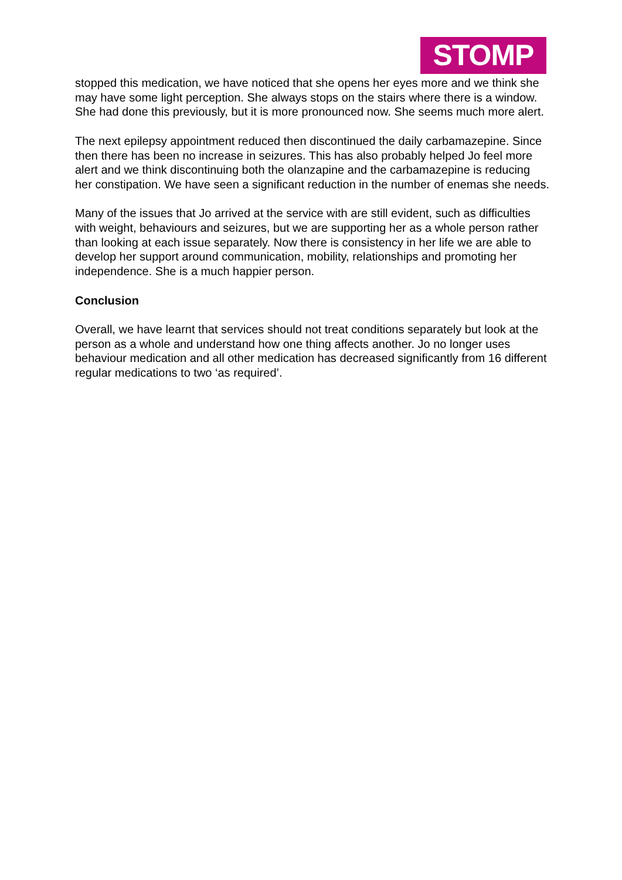STOMP
stopped this medication, we have noticed that she opens her eyes more and we think she may have some light perception. She always stops on the stairs where there is a window. She had done this previously, but it is more pronounced now. She seems much more alert.
The next epilepsy appointment reduced then discontinued the daily carbamazepine. Since then there has been no increase in seizures. This has also probably helped Jo feel more alert and we think discontinuing both the olanzapine and the carbamazepine is reducing her constipation. We have seen a significant reduction in the number of enemas she needs.
Many of the issues that Jo arrived at the service with are still evident, such as difficulties with weight, behaviours and seizures, but we are supporting her as a whole person rather than looking at each issue separately. Now there is consistency in her life we are able to develop her support around communication, mobility, relationships and promoting her independence. She is a much happier person.
Conclusion
Overall, we have learnt that services should not treat conditions separately but look at the person as a whole and understand how one thing affects another. Jo no longer uses behaviour medication and all other medication has decreased significantly from 16 different regular medications to two ‘as required’.